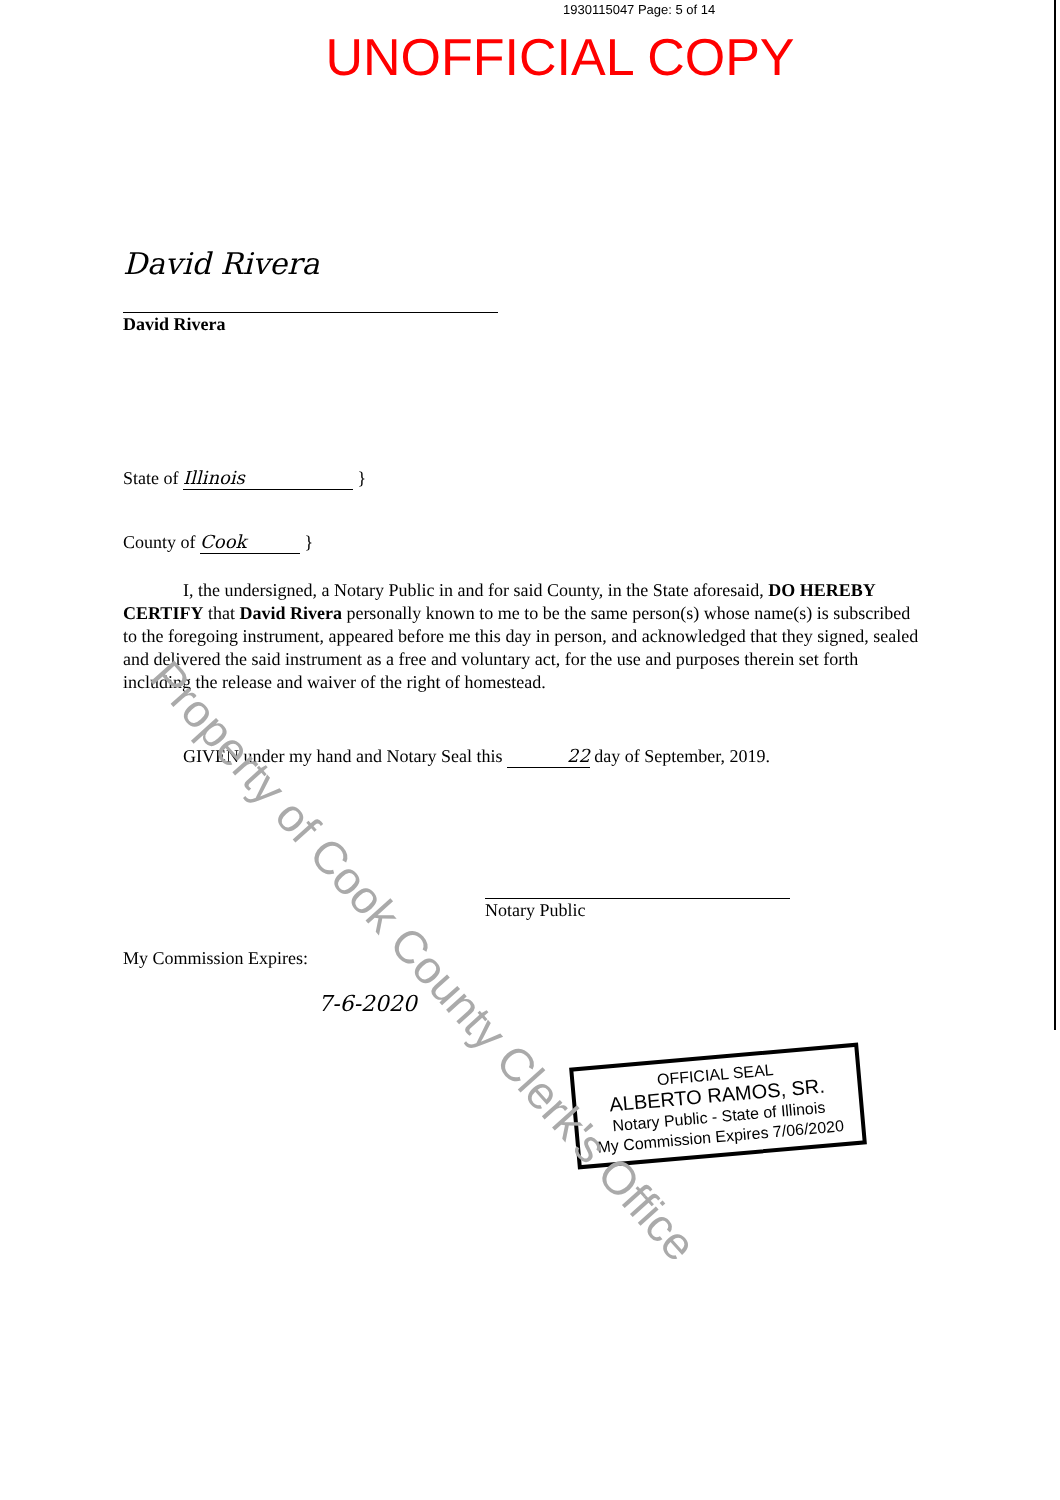1930115047 Page: 5 of 14
UNOFFICIAL COPY
David Rivera
David Rivera
State of Illinois }
County of Cook }
I, the undersigned, a Notary Public in and for said County, in the State aforesaid, DO HEREBY CERTIFY that David Rivera personally known to me to be the same person(s) whose name(s) is subscribed to the foregoing instrument, appeared before me this day in person, and acknowledged that they signed, sealed and delivered the said instrument as a free and voluntary act, for the use and purposes therein set forth including the release and waiver of the right of homestead.
GIVEN under my hand and Notary Seal this 22 day of September, 2019.
Notary Public
My Commission Expires:
7-6-2020
OFFICIAL SEAL
ALBERTO RAMOS, SR.
Notary Public - State of Illinois
My Commission Expires 7/06/2020
Property of Cook County Clerk's Office